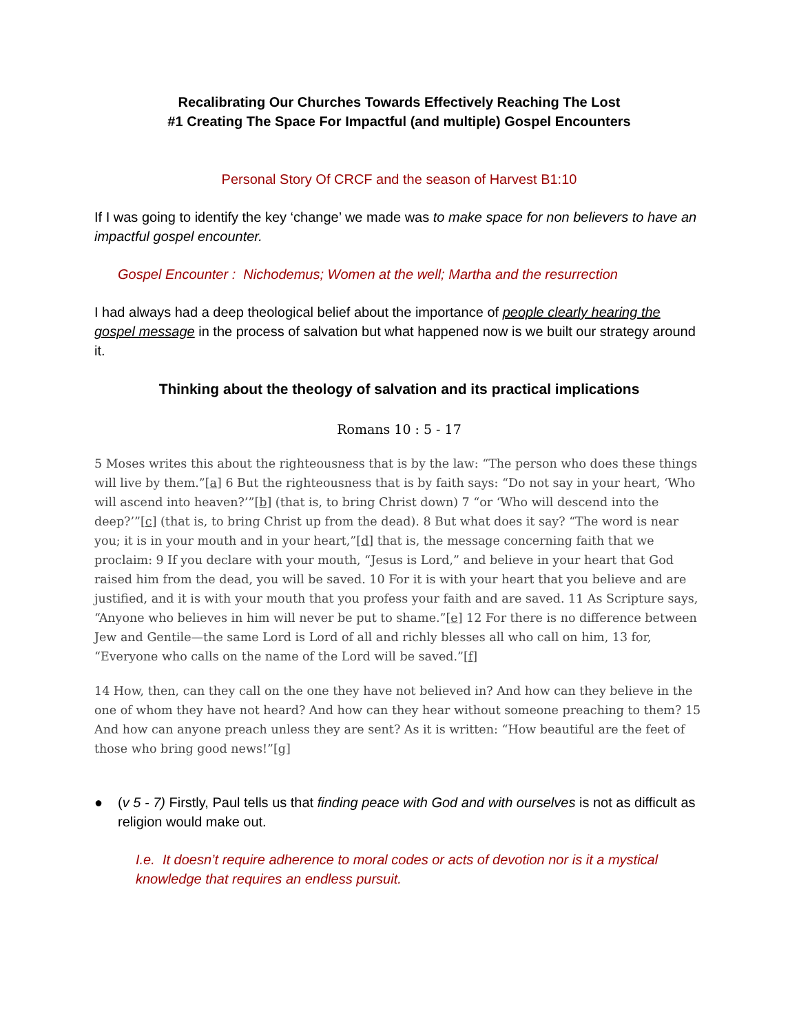Recalibrating Our Churches Towards Effectively Reaching The Lost
#1 Creating The Space For Impactful (and multiple) Gospel Encounters
Personal Story Of CRCF and the season of Harvest B1:10
If I was going to identify the key ‘change’ we made was to make space for non believers to have an impactful gospel encounter.
Gospel Encounter : Nichodemus; Women at the well; Martha and the resurrection
I had always had a deep theological belief about the importance of people clearly hearing the gospel message in the process of salvation but what happened now is we built our strategy around it.
Thinking about the theology of salvation and its practical implications
Romans 10 : 5 - 17
5 Moses writes this about the righteousness that is by the law: “The person who does these things will live by them.”[a] 6 But the righteousness that is by faith says: “Do not say in your heart, ‘Who will ascend into heaven?’”[b] (that is, to bring Christ down) 7 “or ‘Who will descend into the deep?’”[c] (that is, to bring Christ up from the dead). 8 But what does it say? “The word is near you; it is in your mouth and in your heart,”[d] that is, the message concerning faith that we proclaim: 9 If you declare with your mouth, “Jesus is Lord,” and believe in your heart that God raised him from the dead, you will be saved. 10 For it is with your heart that you believe and are justified, and it is with your mouth that you profess your faith and are saved. 11 As Scripture says, “Anyone who believes in him will never be put to shame.”[e] 12 For there is no difference between Jew and Gentile—the same Lord is Lord of all and richly blesses all who call on him, 13 for, “Everyone who calls on the name of the Lord will be saved.”[f]
14 How, then, can they call on the one they have not believed in? And how can they believe in the one of whom they have not heard? And how can they hear without someone preaching to them? 15 And how can anyone preach unless they are sent? As it is written: “How beautiful are the feet of those who bring good news!”[g]
● (v 5 - 7) Firstly, Paul tells us that finding peace with God and with ourselves is not as difficult as religion would make out.
I.e. It doesn’t require adherence to moral codes or acts of devotion nor is it a mystical knowledge that requires an endless pursuit.